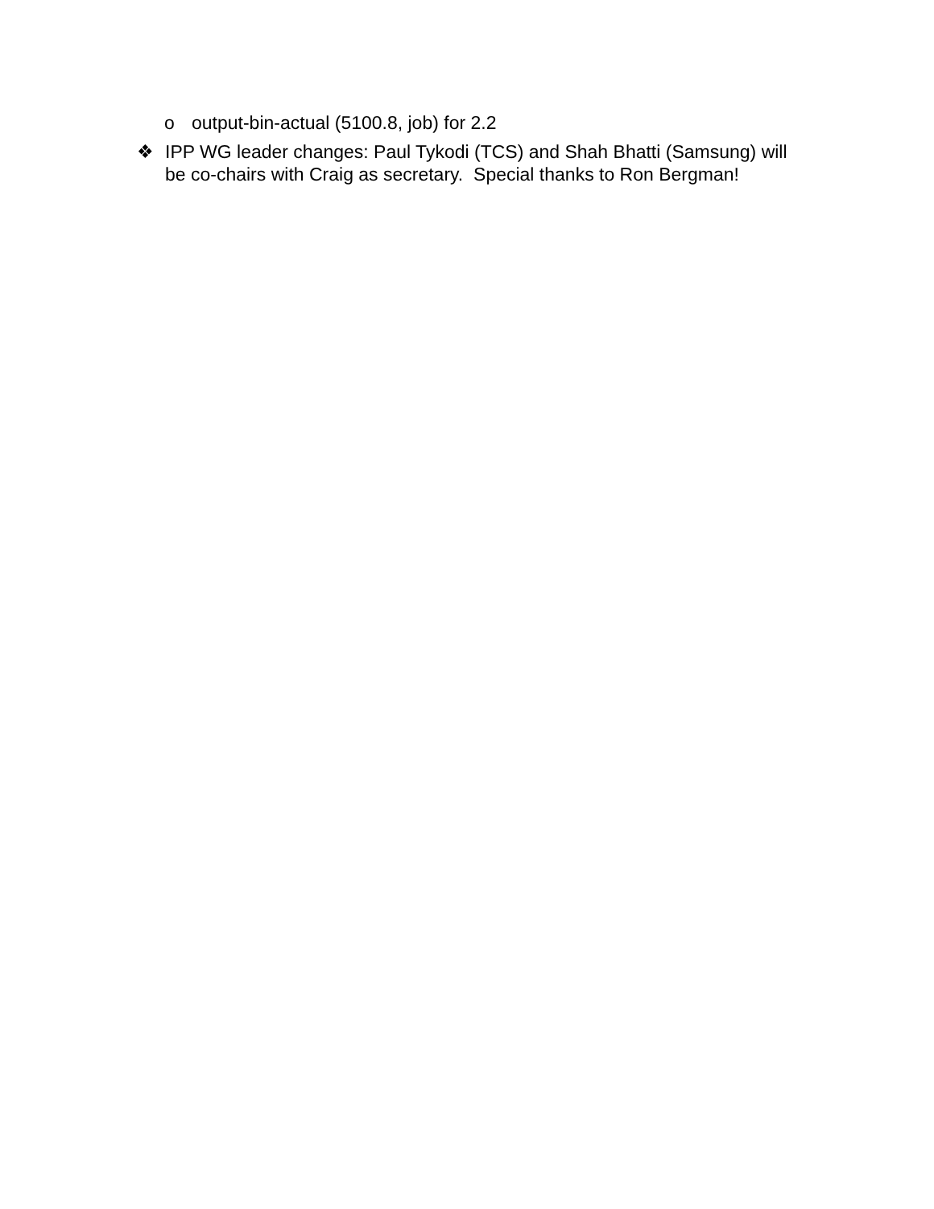o output-bin-actual (5100.8, job) for 2.2
❖ IPP WG leader changes: Paul Tykodi (TCS) and Shah Bhatti (Samsung) will be co-chairs with Craig as secretary. Special thanks to Ron Bergman!